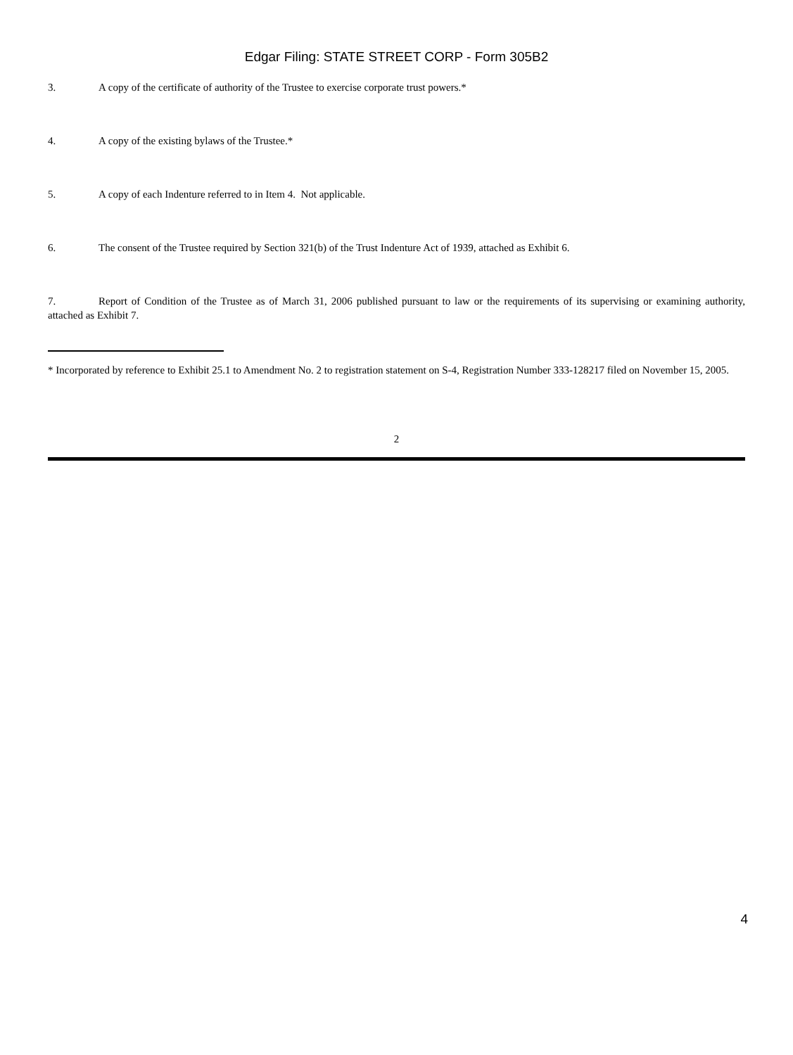Edgar Filing: STATE STREET CORP - Form 305B2
3. A copy of the certificate of authority of the Trustee to exercise corporate trust powers.*
4. A copy of the existing bylaws of the Trustee.*
5. A copy of each Indenture referred to in Item 4. Not applicable.
6. The consent of the Trustee required by Section 321(b) of the Trust Indenture Act of 1939, attached as Exhibit 6.
7. Report of Condition of the Trustee as of March 31, 2006 published pursuant to law or the requirements of its supervising or examining authority, attached as Exhibit 7.
* Incorporated by reference to Exhibit 25.1 to Amendment No. 2 to registration statement on S-4, Registration Number 333-128217 filed on November 15, 2005.
2
4